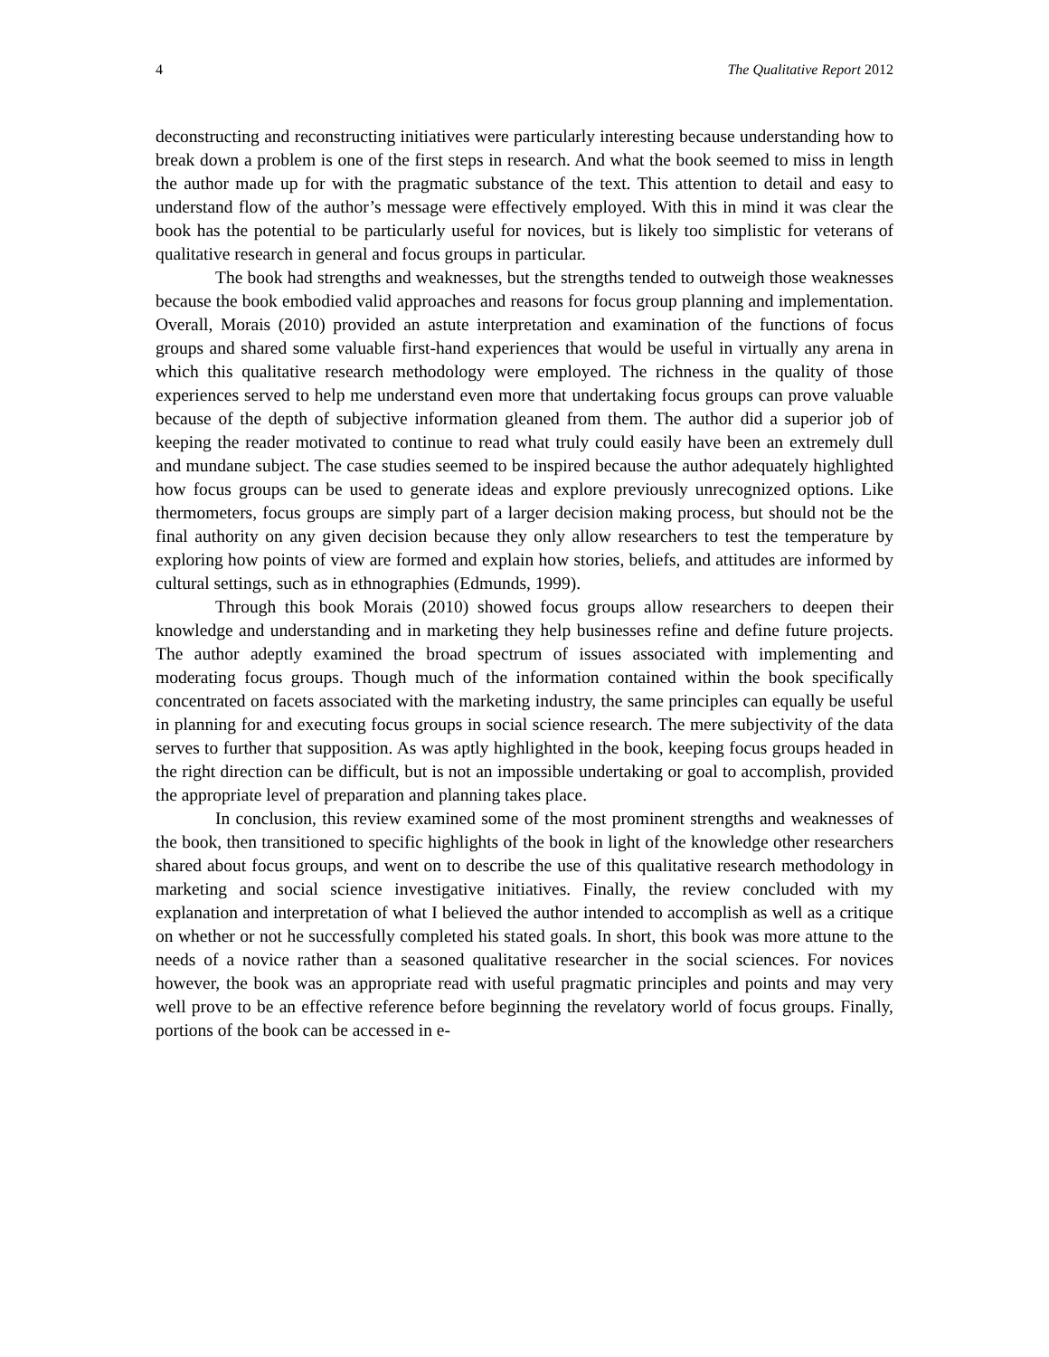4 The Qualitative Report 2012
deconstructing and reconstructing initiatives were particularly interesting because understanding how to break down a problem is one of the first steps in research. And what the book seemed to miss in length the author made up for with the pragmatic substance of the text. This attention to detail and easy to understand flow of the author’s message were effectively employed. With this in mind it was clear the book has the potential to be particularly useful for novices, but is likely too simplistic for veterans of qualitative research in general and focus groups in particular.
The book had strengths and weaknesses, but the strengths tended to outweigh those weaknesses because the book embodied valid approaches and reasons for focus group planning and implementation. Overall, Morais (2010) provided an astute interpretation and examination of the functions of focus groups and shared some valuable first-hand experiences that would be useful in virtually any arena in which this qualitative research methodology were employed. The richness in the quality of those experiences served to help me understand even more that undertaking focus groups can prove valuable because of the depth of subjective information gleaned from them. The author did a superior job of keeping the reader motivated to continue to read what truly could easily have been an extremely dull and mundane subject. The case studies seemed to be inspired because the author adequately highlighted how focus groups can be used to generate ideas and explore previously unrecognized options. Like thermometers, focus groups are simply part of a larger decision making process, but should not be the final authority on any given decision because they only allow researchers to test the temperature by exploring how points of view are formed and explain how stories, beliefs, and attitudes are informed by cultural settings, such as in ethnographies (Edmunds, 1999).
Through this book Morais (2010) showed focus groups allow researchers to deepen their knowledge and understanding and in marketing they help businesses refine and define future projects. The author adeptly examined the broad spectrum of issues associated with implementing and moderating focus groups. Though much of the information contained within the book specifically concentrated on facets associated with the marketing industry, the same principles can equally be useful in planning for and executing focus groups in social science research. The mere subjectivity of the data serves to further that supposition. As was aptly highlighted in the book, keeping focus groups headed in the right direction can be difficult, but is not an impossible undertaking or goal to accomplish, provided the appropriate level of preparation and planning takes place.
In conclusion, this review examined some of the most prominent strengths and weaknesses of the book, then transitioned to specific highlights of the book in light of the knowledge other researchers shared about focus groups, and went on to describe the use of this qualitative research methodology in marketing and social science investigative initiatives. Finally, the review concluded with my explanation and interpretation of what I believed the author intended to accomplish as well as a critique on whether or not he successfully completed his stated goals. In short, this book was more attune to the needs of a novice rather than a seasoned qualitative researcher in the social sciences. For novices however, the book was an appropriate read with useful pragmatic principles and points and may very well prove to be an effective reference before beginning the revelatory world of focus groups. Finally, portions of the book can be accessed in e-